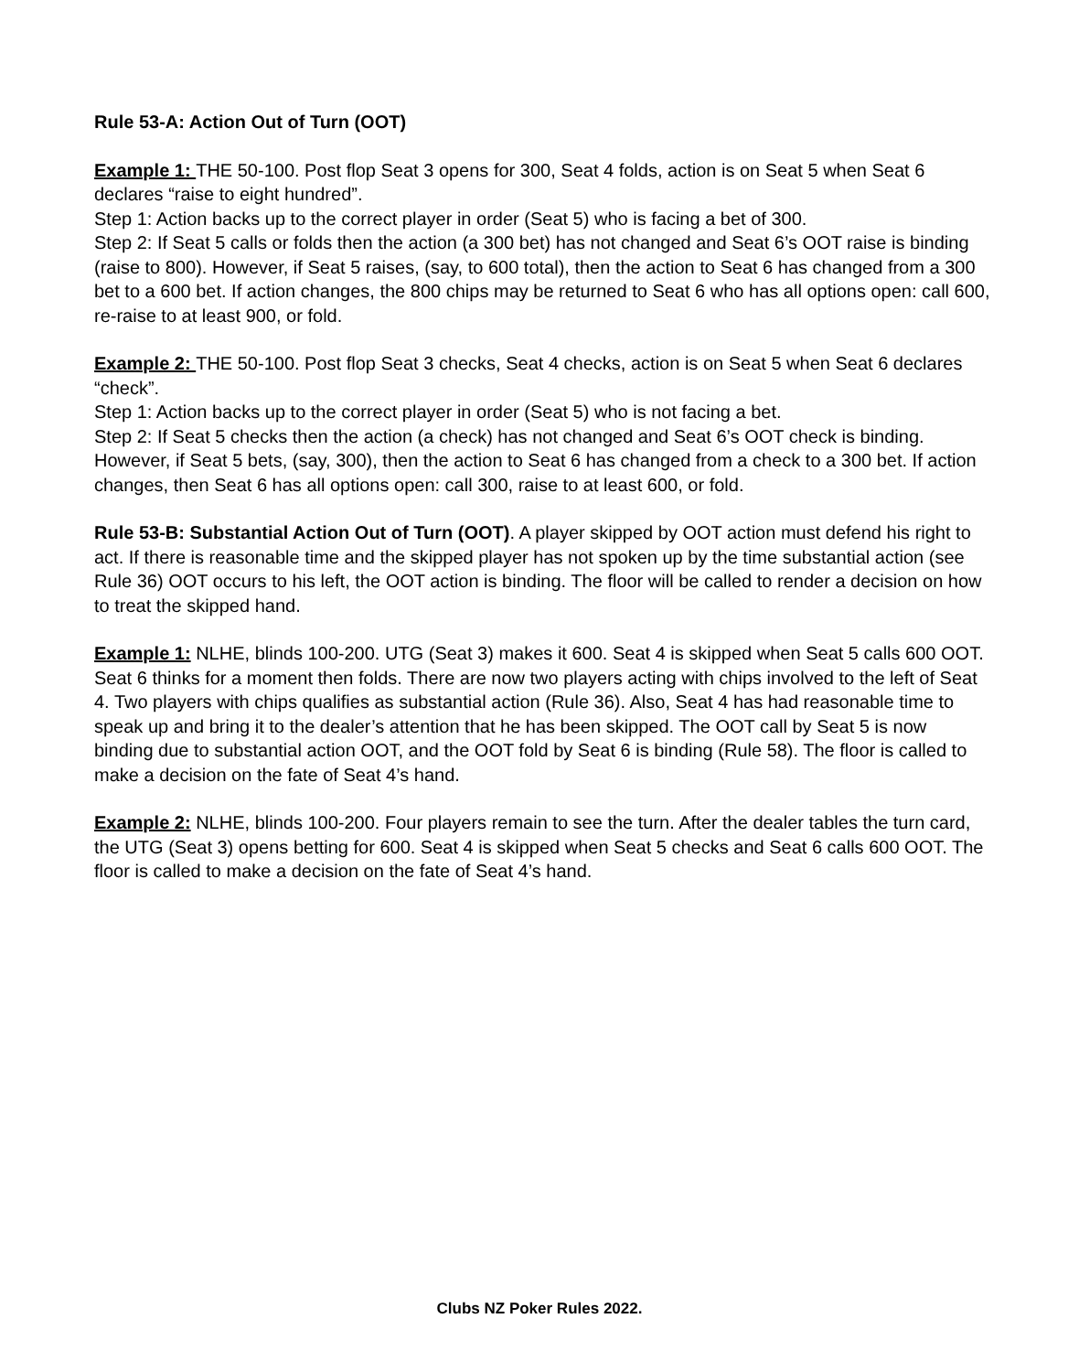Rule 53-A: Action Out of Turn (OOT)
Example 1: THE 50-100. Post flop Seat 3 opens for 300, Seat 4 folds, action is on Seat 5 when Seat 6 declares “raise to eight hundred”.
Step 1: Action backs up to the correct player in order (Seat 5) who is facing a bet of 300.
Step 2: If Seat 5 calls or folds then the action (a 300 bet) has not changed and Seat 6’s OOT raise is binding (raise to 800). However, if Seat 5 raises, (say, to 600 total), then the action to Seat 6 has changed from a 300 bet to a 600 bet. If action changes, the 800 chips may be returned to Seat 6 who has all options open: call 600, re-raise to at least 900, or fold.
Example 2: THE 50-100. Post flop Seat 3 checks, Seat 4 checks, action is on Seat 5 when Seat 6 declares “check”.
Step 1: Action backs up to the correct player in order (Seat 5) who is not facing a bet.
Step 2: If Seat 5 checks then the action (a check) has not changed and Seat 6’s OOT check is binding. However, if Seat 5 bets, (say, 300), then the action to Seat 6 has changed from a check to a 300 bet. If action changes, then Seat 6 has all options open: call 300, raise to at least 600, or fold.
Rule 53-B: Substantial Action Out of Turn (OOT). A player skipped by OOT action must defend his right to act. If there is reasonable time and the skipped player has not spoken up by the time substantial action (see Rule 36) OOT occurs to his left, the OOT action is binding. The floor will be called to render a decision on how to treat the skipped hand.
Example 1: NLHE, blinds 100-200. UTG (Seat 3) makes it 600. Seat 4 is skipped when Seat 5 calls 600 OOT. Seat 6 thinks for a moment then folds. There are now two players acting with chips involved to the left of Seat 4. Two players with chips qualifies as substantial action (Rule 36). Also, Seat 4 has had reasonable time to speak up and bring it to the dealer’s attention that he has been skipped. The OOT call by Seat 5 is now binding due to substantial action OOT, and the OOT fold by Seat 6 is binding (Rule 58). The floor is called to make a decision on the fate of Seat 4’s hand.
Example 2: NLHE, blinds 100-200. Four players remain to see the turn. After the dealer tables the turn card, the UTG (Seat 3) opens betting for 600. Seat 4 is skipped when Seat 5 checks and Seat 6 calls 600 OOT. The floor is called to make a decision on the fate of Seat 4’s hand.
Clubs NZ Poker Rules 2022.